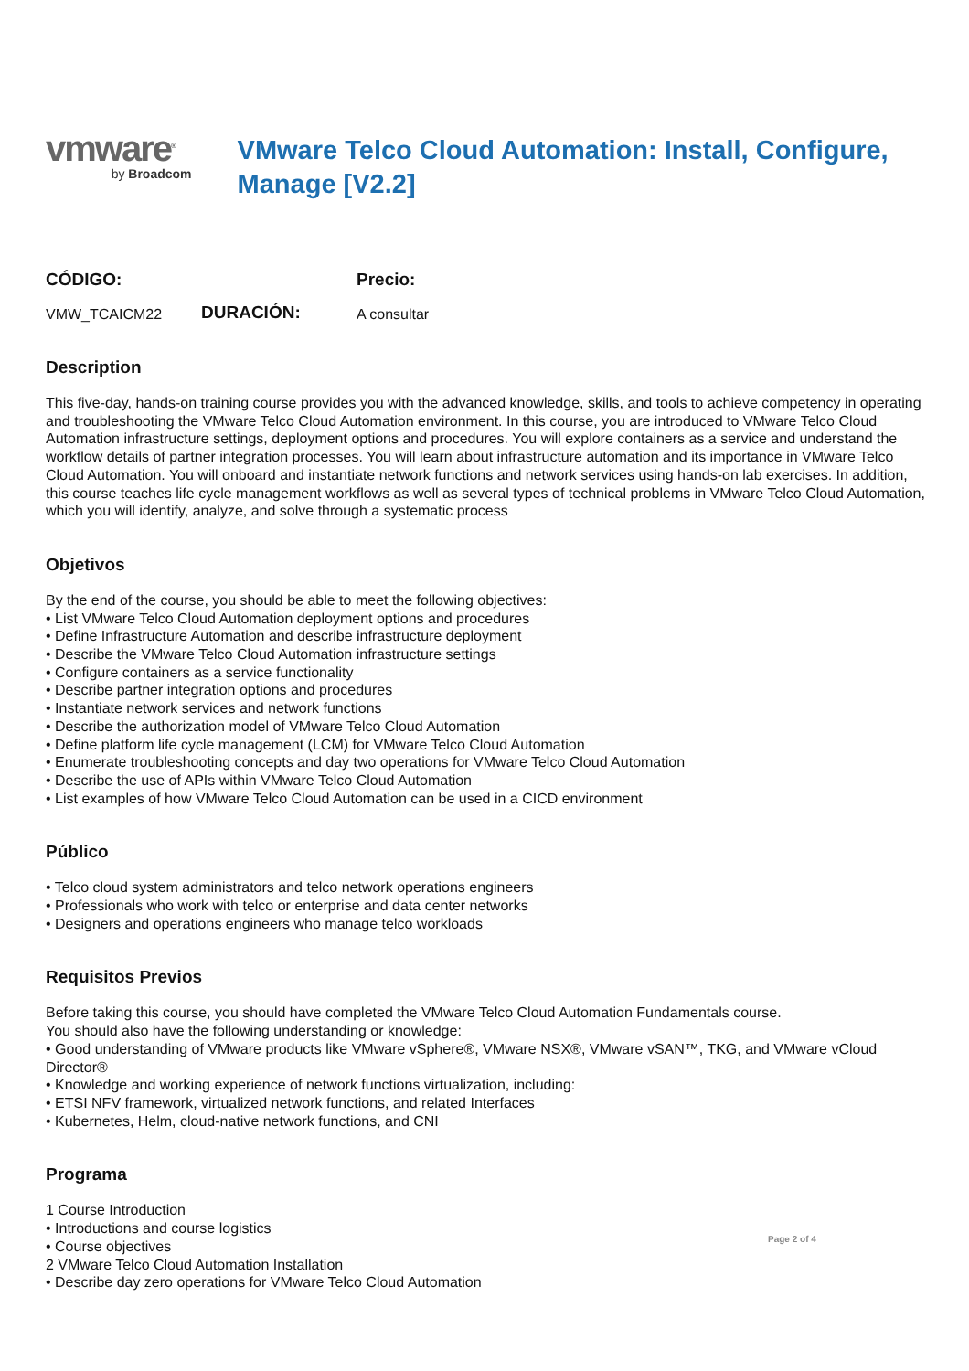vmware<sup>®</sup>
by Broadcom
VMware Telco Cloud Automation: Install, Configure, Manage [V2.2]
CÓDIGO:
Precio:
VMW_TCAICM22
DURACIÓN:
A consultar
Description
This five-day, hands-on training course provides you with the advanced knowledge, skills, and tools to achieve competency in operating and troubleshooting the VMware Telco Cloud Automation environment. In this course, you are introduced to VMware Telco Cloud Automation infrastructure settings, deployment options and procedures. You will explore containers as a service and understand the workflow details of partner integration processes. You will learn about infrastructure automation and its importance in VMware Telco Cloud Automation. You will onboard and instantiate network functions and network services using hands-on lab exercises. In addition, this course teaches life cycle management workflows as well as several types of technical problems in VMware Telco Cloud Automation, which you will identify, analyze, and solve through a systematic process
Objetivos
By the end of the course, you should be able to meet the following objectives:
• List VMware Telco Cloud Automation deployment options and procedures
• Define Infrastructure Automation and describe infrastructure deployment
• Describe the VMware Telco Cloud Automation infrastructure settings
• Configure containers as a service functionality
• Describe partner integration options and procedures
• Instantiate network services and network functions
• Describe the authorization model of VMware Telco Cloud Automation
• Define platform life cycle management (LCM) for VMware Telco Cloud Automation
• Enumerate troubleshooting concepts and day two operations for VMware Telco Cloud Automation
• Describe the use of APIs within VMware Telco Cloud Automation
• List examples of how VMware Telco Cloud Automation can be used in a CICD environment
Público
• Telco cloud system administrators and telco network operations engineers
• Professionals who work with telco or enterprise and data center networks
• Designers and operations engineers who manage telco workloads
Requisitos Previos
Before taking this course, you should have completed the VMware Telco Cloud Automation Fundamentals course.
You should also have the following understanding or knowledge:
• Good understanding of VMware products like VMware vSphere®, VMware NSX®, VMware vSAN™, TKG, and VMware vCloud Director®
• Knowledge and working experience of network functions virtualization, including:
• ETSI NFV framework, virtualized network functions, and related Interfaces
• Kubernetes, Helm, cloud-native network functions, and CNI
Programa
1 Course Introduction
• Introductions and course logistics
• Course objectives
2 VMware Telco Cloud Automation Installation
• Describe day zero operations for VMware Telco Cloud Automation
Page 2 of 4